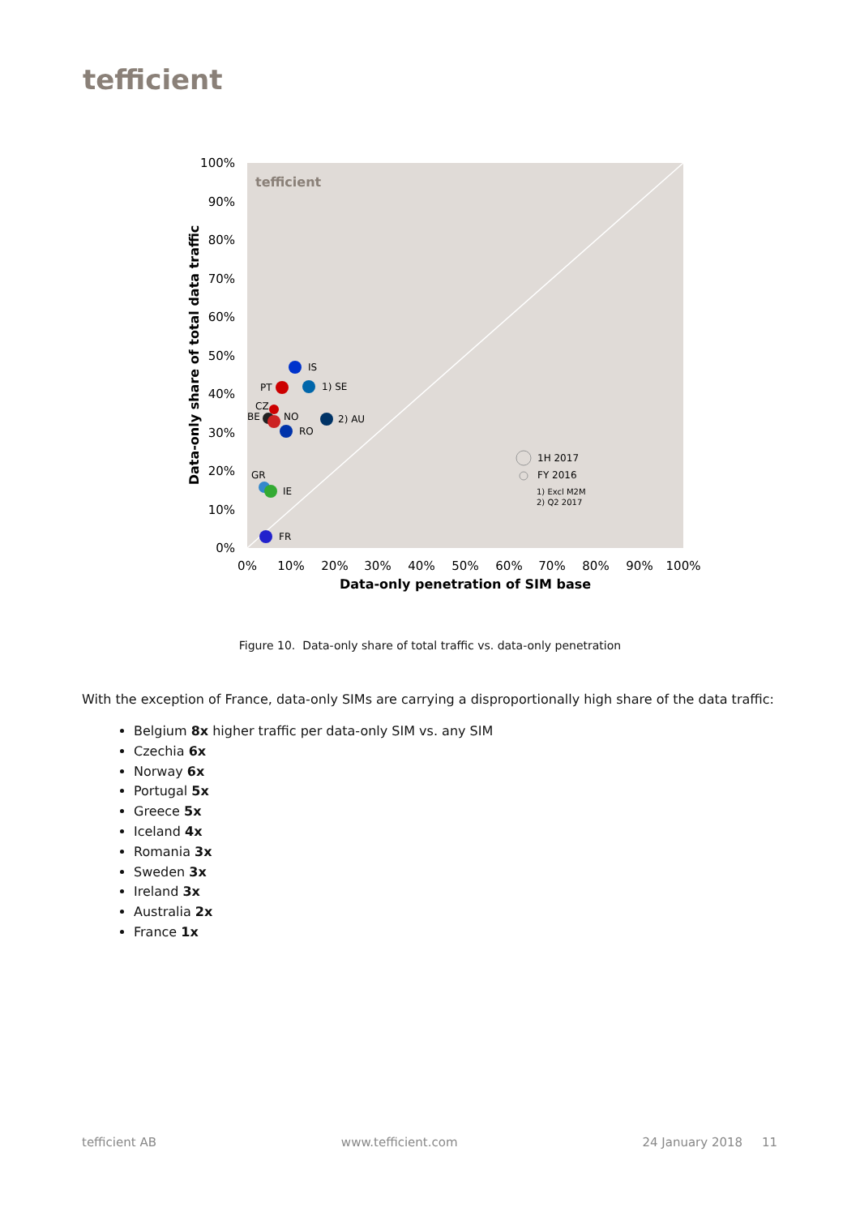tefficient
tefficient
100%
90%
80%
70%
60%
50%
40%
30%
20%
10%
0%
0%
10%
20%
30%
40%
50%
60%
70%
80%
90%
100%
Data-only penetration of SIM base
Data-only share of total data traffic
IS
PT
1) SE
CZ
BE
NO
RO
2) AU
GR
IE
FR
1H 2017
FY 2016
1) Excl M2M
2) Q2 2017
Figure 10. Data-only share of total traffic vs. data-only penetration
With the exception of France, data-only SIMs are carrying a disproportionally high share of the data traffic:
Belgium 8x higher traffic per data-only SIM vs. any SIM
Czechia 6x
Norway 6x
Portugal 5x
Greece 5x
Iceland 4x
Romania 3x
Sweden 3x
Ireland 3x
Australia 2x
France 1x
tefficient AB www.tefficient.com 24 January 2018 11